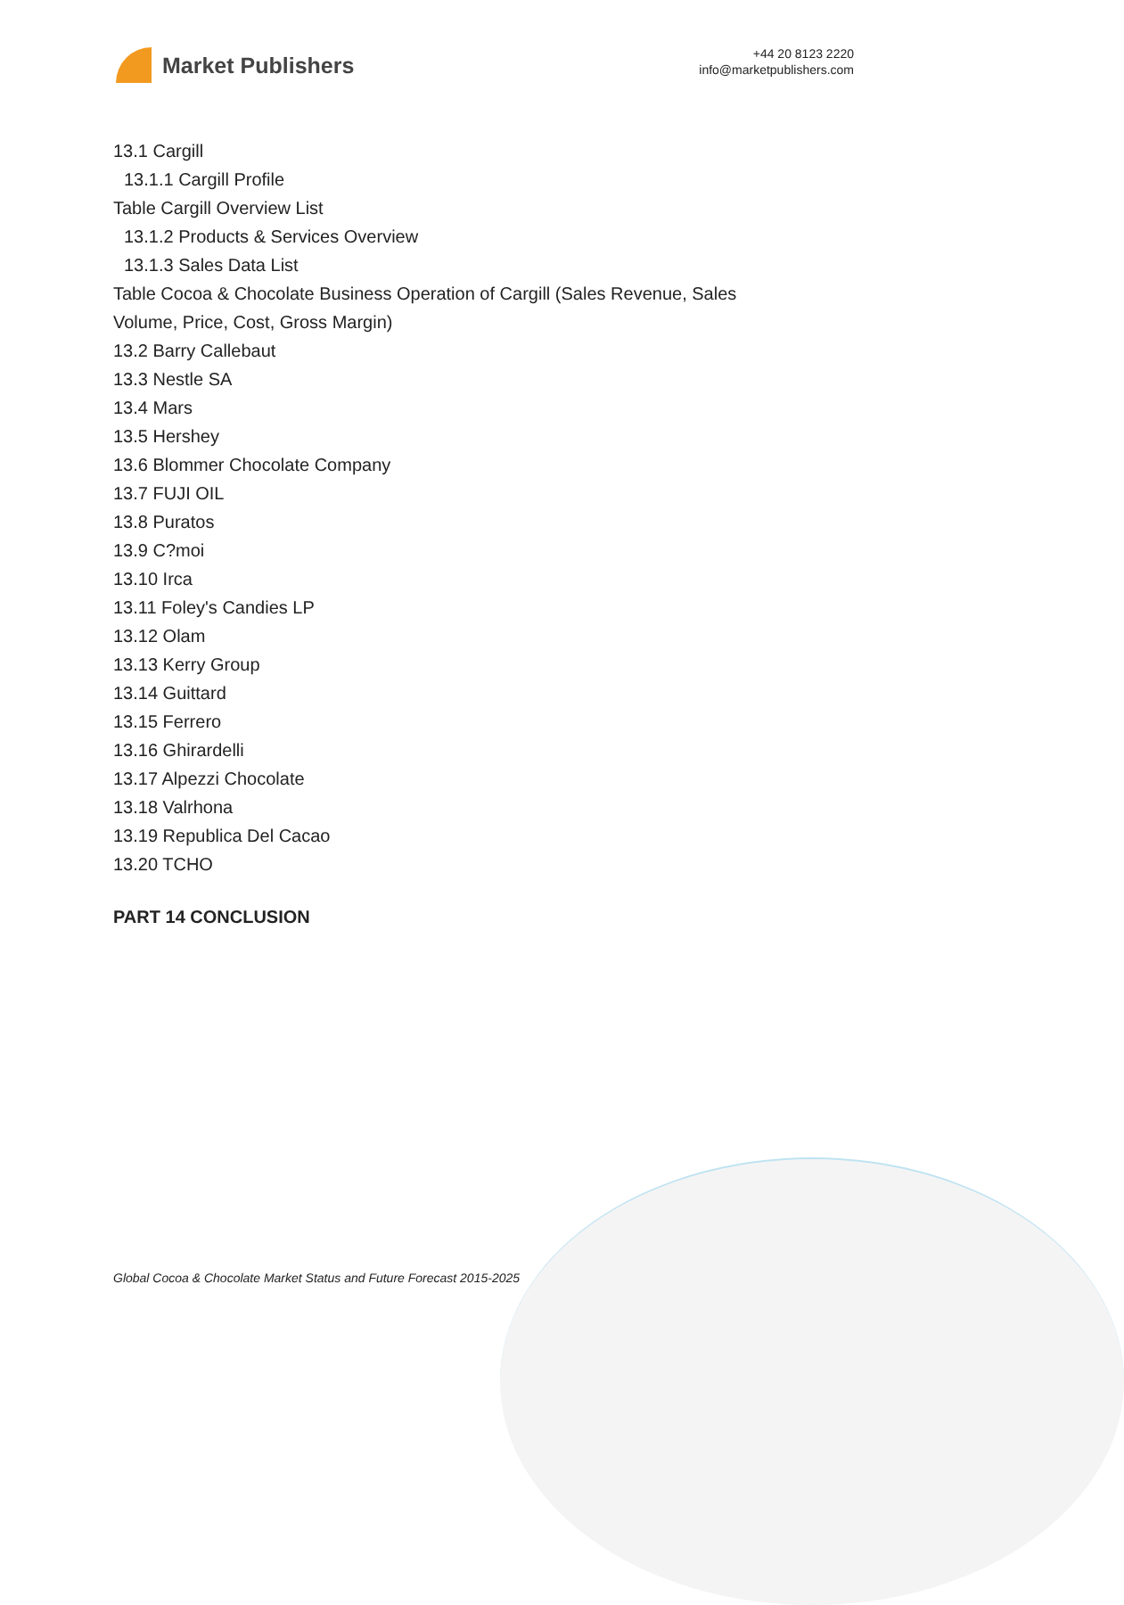Market Publishers
+44 20 8123 2220
info@marketpublishers.com
13.1 Cargill
13.1.1 Cargill Profile
Table Cargill Overview List
13.1.2 Products & Services Overview
13.1.3 Sales Data List
Table Cocoa & Chocolate Business Operation of Cargill (Sales Revenue, Sales
Volume, Price, Cost, Gross Margin)
13.2 Barry Callebaut
13.3 Nestle SA
13.4 Mars
13.5 Hershey
13.6 Blommer Chocolate Company
13.7 FUJI OIL
13.8 Puratos
13.9 C?moi
13.10 Irca
13.11 Foley's Candies LP
13.12 Olam
13.13 Kerry Group
13.14 Guittard
13.15 Ferrero
13.16 Ghirardelli
13.17 Alpezzi Chocolate
13.18 Valrhona
13.19 Republica Del Cacao
13.20 TCHO
PART 14 CONCLUSION
Global Cocoa & Chocolate Market Status and Future Forecast 2015-2025